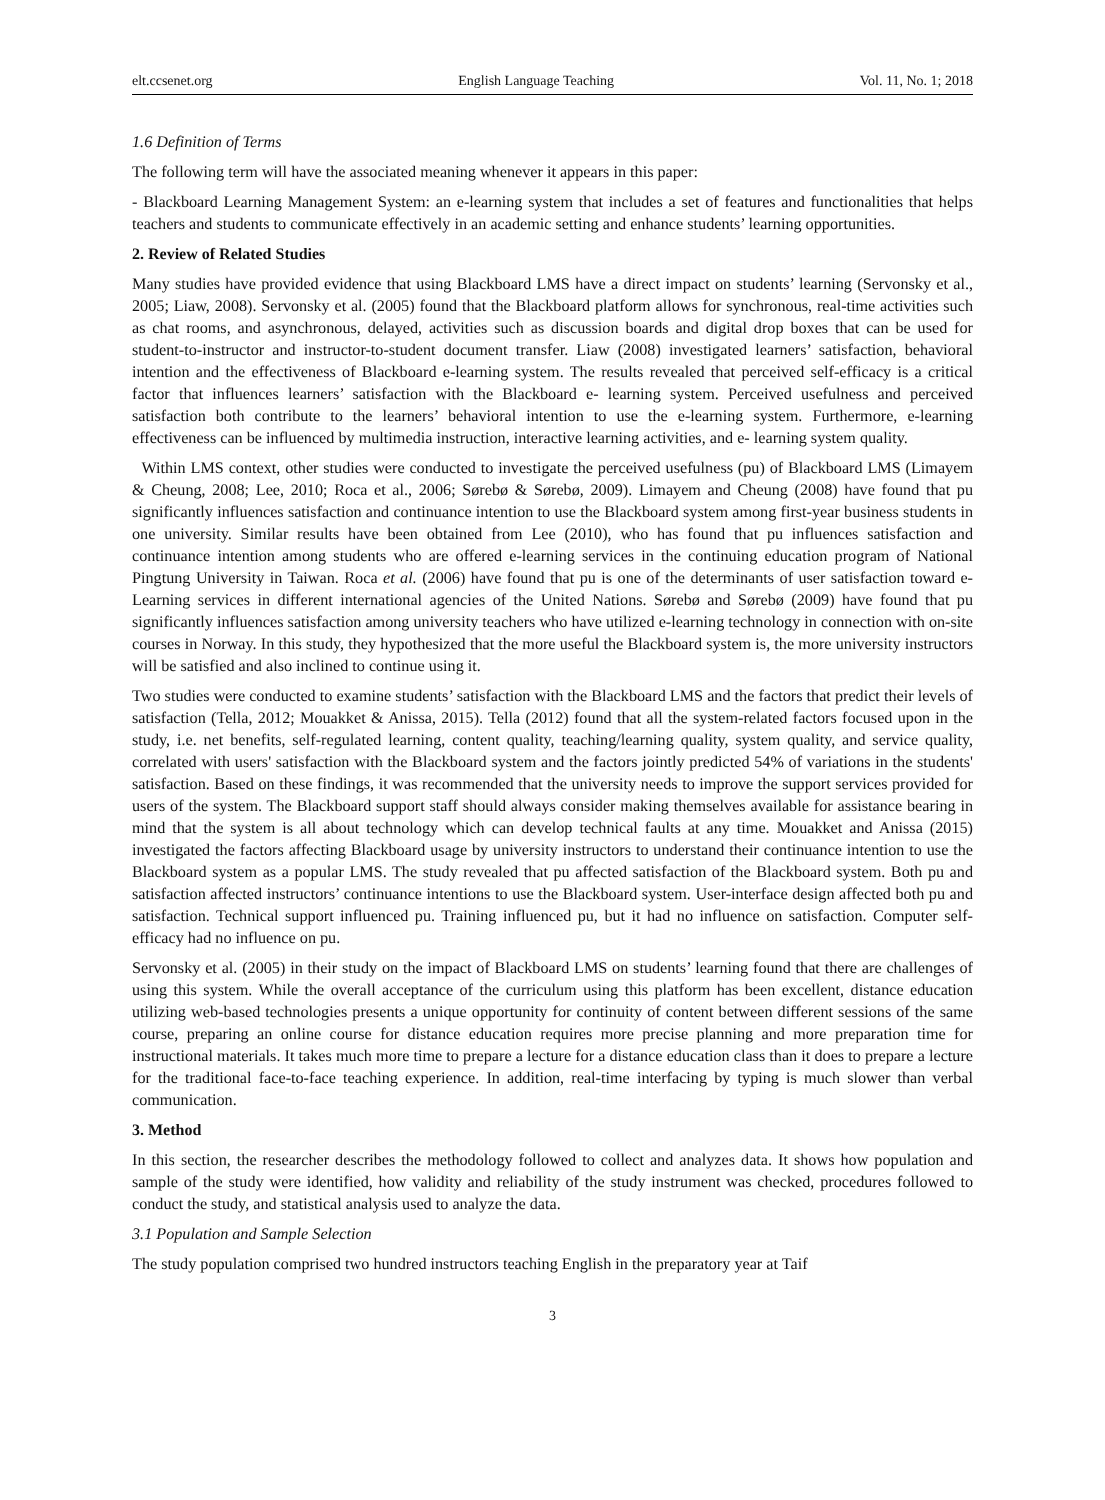elt.ccsenet.org English Language Teaching Vol. 11, No. 1; 2018
1.6 Definition of Terms
The following term will have the associated meaning whenever it appears in this paper:
- Blackboard Learning Management System: an e-learning system that includes a set of features and functionalities that helps teachers and students to communicate effectively in an academic setting and enhance students’ learning opportunities.
2. Review of Related Studies
Many studies have provided evidence that using Blackboard LMS have a direct impact on students’ learning (Servonsky et al., 2005; Liaw, 2008). Servonsky et al. (2005) found that the Blackboard platform allows for synchronous, real-time activities such as chat rooms, and asynchronous, delayed, activities such as discussion boards and digital drop boxes that can be used for student-to-instructor and instructor-to-student document transfer. Liaw (2008) investigated learners’ satisfaction, behavioral intention and the effectiveness of Blackboard e-learning system. The results revealed that perceived self-efficacy is a critical factor that influences learners’ satisfaction with the Blackboard e- learning system. Perceived usefulness and perceived satisfaction both contribute to the learners’ behavioral intention to use the e-learning system. Furthermore, e-learning effectiveness can be influenced by multimedia instruction, interactive learning activities, and e- learning system quality.
Within LMS context, other studies were conducted to investigate the perceived usefulness (pu) of Blackboard LMS (Limayem & Cheung, 2008; Lee, 2010; Roca et al., 2006; Sørebø & Sørebø, 2009). Limayem and Cheung (2008) have found that pu significantly influences satisfaction and continuance intention to use the Blackboard system among first-year business students in one university. Similar results have been obtained from Lee (2010), who has found that pu influences satisfaction and continuance intention among students who are offered e-learning services in the continuing education program of National Pingtung University in Taiwan. Roca et al. (2006) have found that pu is one of the determinants of user satisfaction toward e-Learning services in different international agencies of the United Nations. Sørebø and Sørebø (2009) have found that pu significantly influences satisfaction among university teachers who have utilized e-learning technology in connection with on-site courses in Norway. In this study, they hypothesized that the more useful the Blackboard system is, the more university instructors will be satisfied and also inclined to continue using it.
Two studies were conducted to examine students’ satisfaction with the Blackboard LMS and the factors that predict their levels of satisfaction (Tella, 2012; Mouakket & Anissa, 2015). Tella (2012) found that all the system-related factors focused upon in the study, i.e. net benefits, self-regulated learning, content quality, teaching/learning quality, system quality, and service quality, correlated with users' satisfaction with the Blackboard system and the factors jointly predicted 54% of variations in the students' satisfaction. Based on these findings, it was recommended that the university needs to improve the support services provided for users of the system. The Blackboard support staff should always consider making themselves available for assistance bearing in mind that the system is all about technology which can develop technical faults at any time. Mouakket and Anissa (2015) investigated the factors affecting Blackboard usage by university instructors to understand their continuance intention to use the Blackboard system as a popular LMS. The study revealed that pu affected satisfaction of the Blackboard system. Both pu and satisfaction affected instructors’ continuance intentions to use the Blackboard system. User-interface design affected both pu and satisfaction. Technical support influenced pu. Training influenced pu, but it had no influence on satisfaction. Computer self-efficacy had no influence on pu.
Servonsky et al. (2005) in their study on the impact of Blackboard LMS on students’ learning found that there are challenges of using this system. While the overall acceptance of the curriculum using this platform has been excellent, distance education utilizing web-based technologies presents a unique opportunity for continuity of content between different sessions of the same course, preparing an online course for distance education requires more precise planning and more preparation time for instructional materials. It takes much more time to prepare a lecture for a distance education class than it does to prepare a lecture for the traditional face-to-face teaching experience. In addition, real-time interfacing by typing is much slower than verbal communication.
3. Method
In this section, the researcher describes the methodology followed to collect and analyzes data. It shows how population and sample of the study were identified, how validity and reliability of the study instrument was checked, procedures followed to conduct the study, and statistical analysis used to analyze the data.
3.1 Population and Sample Selection
The study population comprised two hundred instructors teaching English in the preparatory year at Taif
3